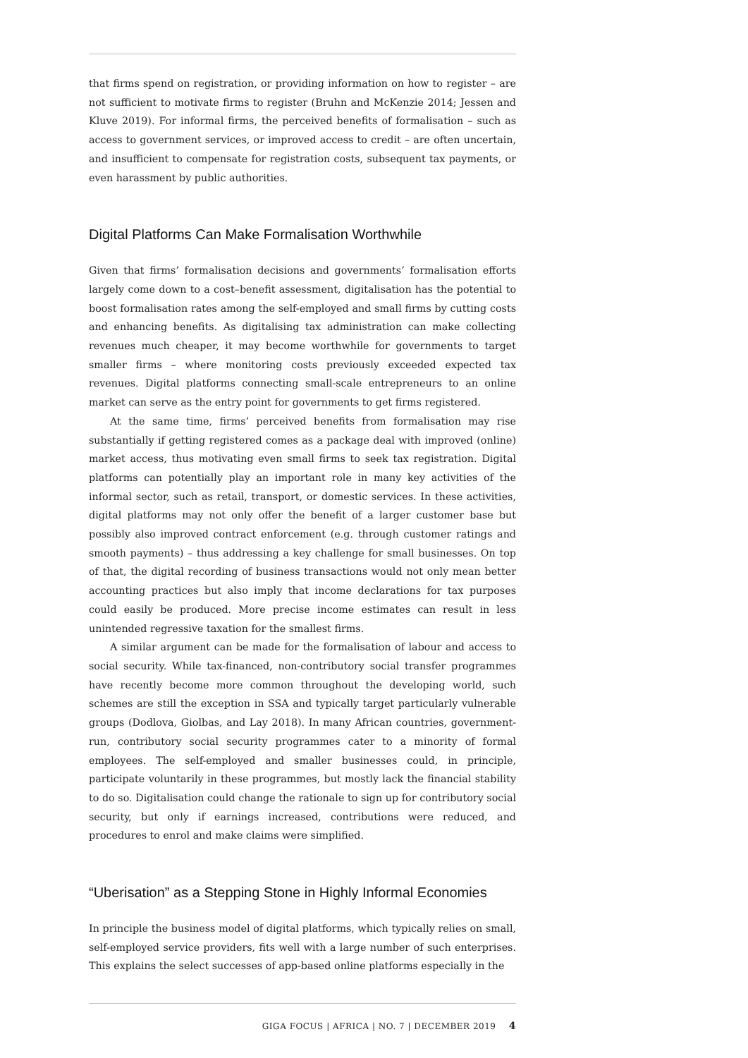that firms spend on registration, or providing information on how to register – are not sufficient to motivate firms to register (Bruhn and McKenzie 2014; Jessen and Kluve 2019). For informal firms, the perceived benefits of formalisation – such as access to government services, or improved access to credit – are often uncertain, and insufficient to compensate for registration costs, subsequent tax payments, or even harassment by public authorities.
Digital Platforms Can Make Formalisation Worthwhile
Given that firms’ formalisation decisions and governments’ formalisation efforts largely come down to a cost–benefit assessment, digitalisation has the potential to boost formalisation rates among the self-employed and small firms by cutting costs and enhancing benefits. As digitalising tax administration can make collecting revenues much cheaper, it may become worthwhile for governments to target smaller firms – where monitoring costs previously exceeded expected tax revenues. Digital platforms connecting small-scale entrepreneurs to an online market can serve as the entry point for governments to get firms registered.
At the same time, firms’ perceived benefits from formalisation may rise substantially if getting registered comes as a package deal with improved (online) market access, thus motivating even small firms to seek tax registration. Digital platforms can potentially play an important role in many key activities of the informal sector, such as retail, transport, or domestic services. In these activities, digital platforms may not only offer the benefit of a larger customer base but possibly also improved contract enforcement (e.g. through customer ratings and smooth payments) – thus addressing a key challenge for small businesses. On top of that, the digital recording of business transactions would not only mean better accounting practices but also imply that income declarations for tax purposes could easily be produced. More precise income estimates can result in less unintended regressive taxation for the smallest firms.
A similar argument can be made for the formalisation of labour and access to social security. While tax-financed, non-contributory social transfer programmes have recently become more common throughout the developing world, such schemes are still the exception in SSA and typically target particularly vulnerable groups (Dodlova, Giolbas, and Lay 2018). In many African countries, government-run, contributory social security programmes cater to a minority of formal employees. The self-employed and smaller businesses could, in principle, participate voluntarily in these programmes, but mostly lack the financial stability to do so. Digitalisation could change the rationale to sign up for contributory social security, but only if earnings increased, contributions were reduced, and procedures to enrol and make claims were simplified.
“Uberisation” as a Stepping Stone in Highly Informal Economies
In principle the business model of digital platforms, which typically relies on small, self-employed service providers, fits well with a large number of such enterprises. This explains the select successes of app-based online platforms especially in the
GIGA FOCUS | AFRICA | NO. 7 | DECEMBER 2019 4